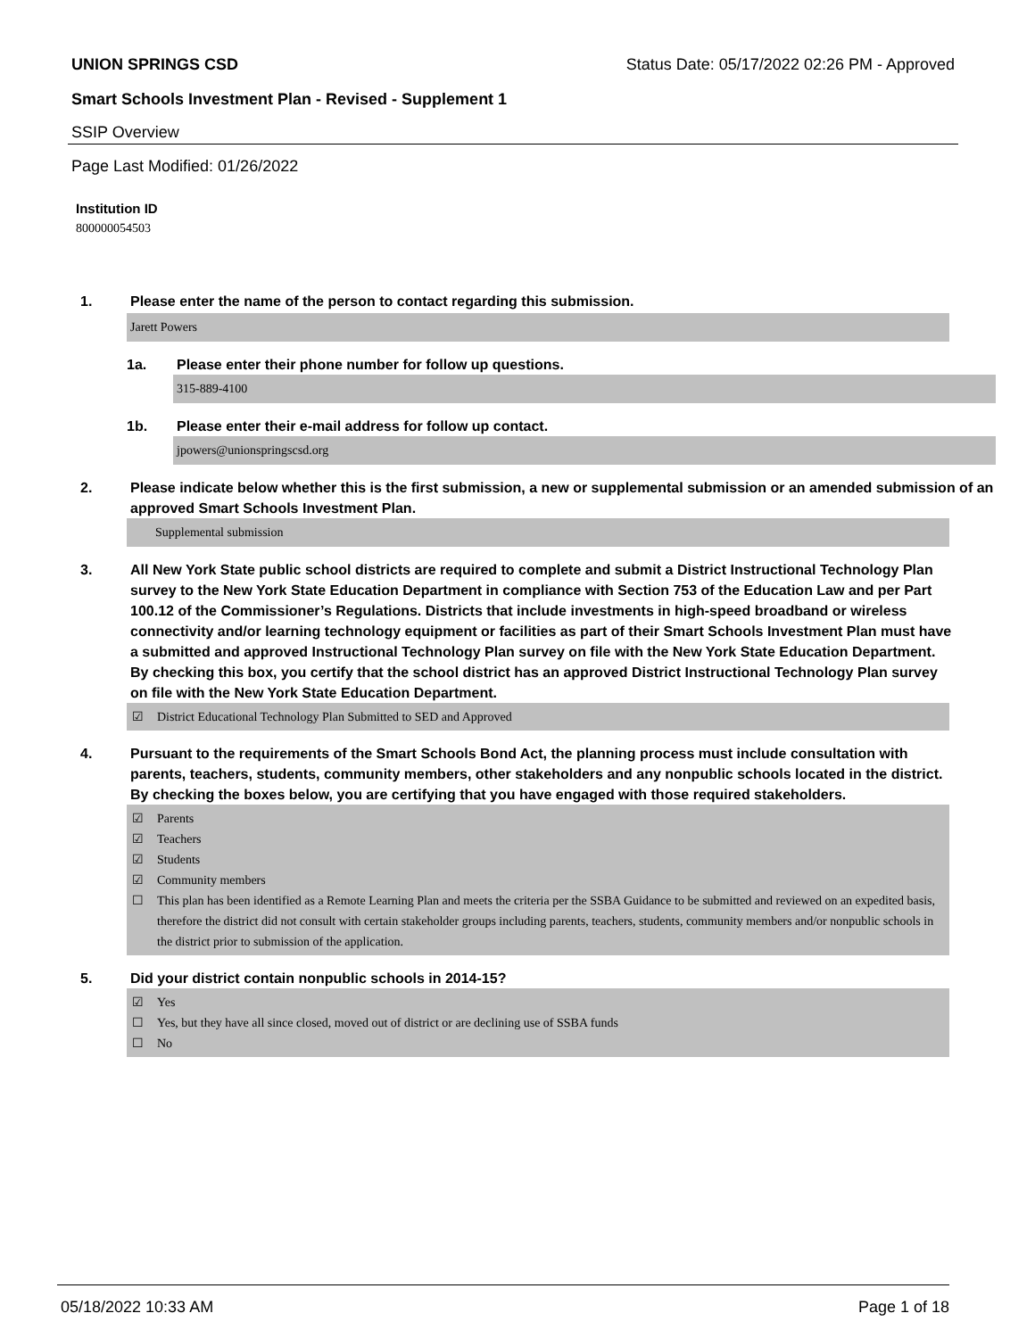UNION SPRINGS CSD Status Date: 05/17/2022 02:26 PM - Approved
Smart Schools Investment Plan - Revised - Supplement 1
SSIP Overview
Page Last Modified: 01/26/2022
Institution ID
800000054503
1. Please enter the name of the person to contact regarding this submission.
Jarett Powers
1a. Please enter their phone number for follow up questions.
315-889-4100
1b. Please enter their e-mail address for follow up contact.
jpowers@unionspringscsd.org
2. Please indicate below whether this is the first submission, a new or supplemental submission or an amended submission of an approved Smart Schools Investment Plan.
Supplemental submission
3. All New York State public school districts are required to complete and submit a District Instructional Technology Plan survey to the New York State Education Department in compliance with Section 753 of the Education Law and per Part 100.12 of the Commissioner’s Regulations. Districts that include investments in high-speed broadband or wireless connectivity and/or learning technology equipment or facilities as part of their Smart Schools Investment Plan must have a submitted and approved Instructional Technology Plan survey on file with the New York State Education Department.
By checking this box, you certify that the school district has an approved District Instructional Technology Plan survey on file with the New York State Education Department.
☑ District Educational Technology Plan Submitted to SED and Approved
4. Pursuant to the requirements of the Smart Schools Bond Act, the planning process must include consultation with parents, teachers, students, community members, other stakeholders and any nonpublic schools located in the district.
By checking the boxes below, you are certifying that you have engaged with those required stakeholders.
☑ Parents
☑ Teachers
☑ Students
☑ Community members
☐ This plan has been identified as a Remote Learning Plan and meets the criteria per the SSBA Guidance to be submitted and reviewed on an expedited basis, therefore the district did not consult with certain stakeholder groups including parents, teachers, students, community members and/or nonpublic schools in the district prior to submission of the application.
5. Did your district contain nonpublic schools in 2014-15?
☑ Yes
☐ Yes, but they have all since closed, moved out of district or are declining use of SSBA funds
☐ No
05/18/2022 10:33 AM Page 1 of 18